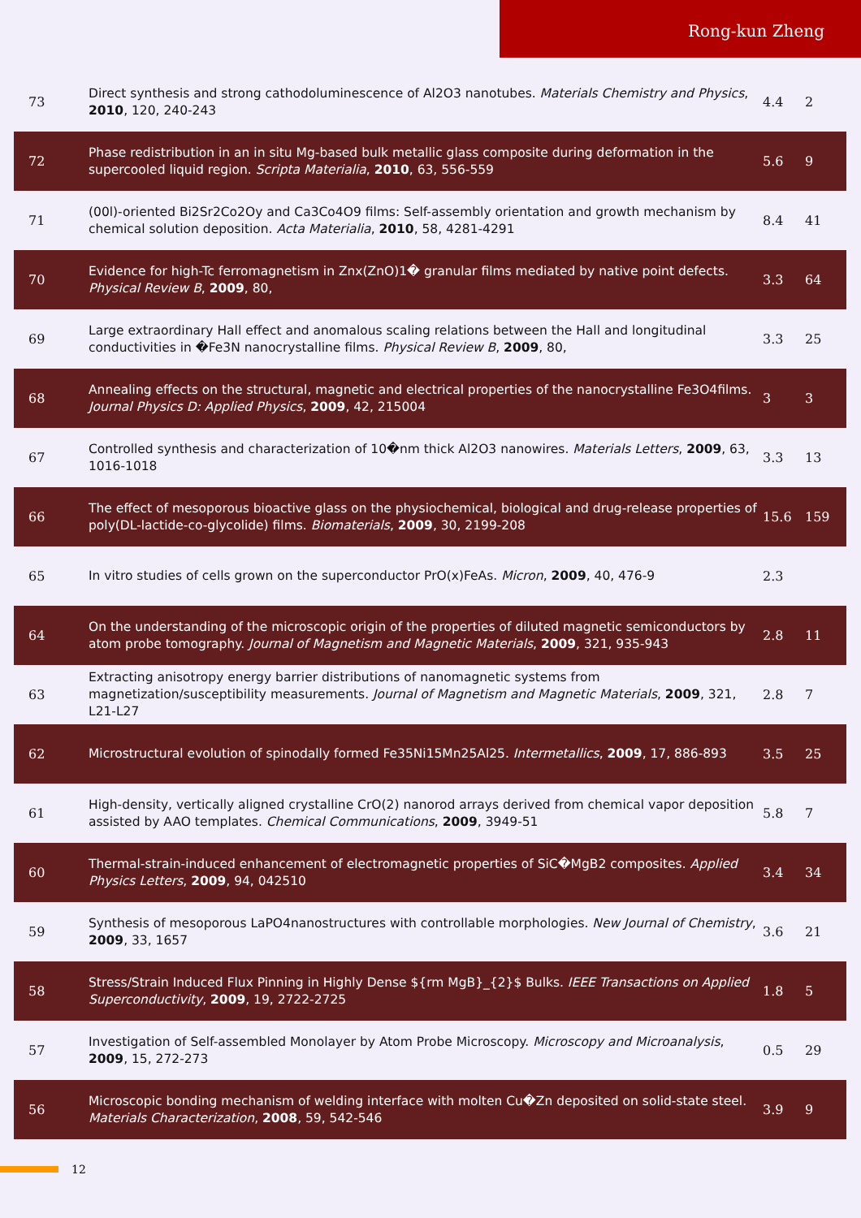Rong-kun Zheng
| 73 | Direct synthesis and strong cathodoluminescence of Al2O3 nanotubes. Materials Chemistry and Physics , 2010 , 120, 240-243 | 4.4 | 2 |
| 72 | Phase redistribution in an in situ Mg-based bulk metallic glass composite during deformation in the supercooled liquid region. Scripta Materialia , 2010 , 63, 556-559 | 5.6 | 9 |
| 71 | (00l)-oriented Bi2Sr2Co2Oy and Ca3Co4O9 films: Self-assembly orientation and growth mechanism by chemical solution deposition. Acta Materialia , 2010 , 58, 4281-4291 | 8.4 | 41 |
| 70 | Evidence for high-Tc ferromagnetism in Znx(ZnO)1� granular films mediated by native point defects. Physical Review B , 2009 , 80, | 3.3 | 64 |
| 69 | Large extraordinary Hall effect and anomalous scaling relations between the Hall and longitudinal conductivities in �Fe3N nanocrystalline films. Physical Review B , 2009 , 80, | 3.3 | 25 |
| 68 | Annealing effects on the structural, magnetic and electrical properties of the nanocrystalline Fe3O4films. Journal Physics D: Applied Physics , 2009 , 42, 215004 | 3 | 3 |
| 67 | Controlled synthesis and characterization of 10�nm thick Al2O3 nanowires. Materials Letters , 2009 , 63, 1016-1018 | 3.3 | 13 |
| 66 | The effect of mesoporous bioactive glass on the physiochemical, biological and drug-release properties of poly(DL-lactide-co-glycolide) films. Biomaterials , 2009 , 30, 2199-208 | 15.6 | 159 |
| 65 | In vitro studies of cells grown on the superconductor PrO(x)FeAs. Micron , 2009 , 40, 476-9 | 2.3 | |
| 64 | On the understanding of the microscopic origin of the properties of diluted magnetic semiconductors by atom probe tomography. Journal of Magnetism and Magnetic Materials , 2009 , 321, 935-943 | 2.8 | 11 |
| 63 | Extracting anisotropy energy barrier distributions of nanomagnetic systems from magnetization/susceptibility measurements. Journal of Magnetism and Magnetic Materials , 2009 , 321, L21-L27 | 2.8 | 7 |
| 62 | Microstructural evolution of spinodally formed Fe35Ni15Mn25Al25. Intermetallics , 2009 , 17, 886-893 | 3.5 | 25 |
| 61 | High-density, vertically aligned crystalline CrO(2) nanorod arrays derived from chemical vapor deposition assisted by AAO templates. Chemical Communications , 2009 , 3949-51 | 5.8 | 7 |
| 60 | Thermal-strain-induced enhancement of electromagnetic properties of SiC�MgB2 composites. Applied Physics Letters , 2009 , 94, 042510 | 3.4 | 34 |
| 59 | Synthesis of mesoporous LaPO4nanostructures with controllable morphologies. New Journal of Chemistry , 2009 , 33, 1657 | 3.6 | 21 |
| 58 | Stress/Strain Induced Flux Pinning in Highly Dense ${rm MgB}_{2}$ Bulks. IEEE Transactions on Applied Superconductivity , 2009 , 19, 2722-2725 | 1.8 | 5 |
| 57 | Investigation of Self-assembled Monolayer by Atom Probe Microscopy. Microscopy and Microanalysis , 2009 , 15, 272-273 | 0.5 | 29 |
| 56 | Microscopic bonding mechanism of welding interface with molten Cu�Zn deposited on solid-state steel. Materials Characterization , 2008 , 59, 542-546 | 3.9 | 9 |
12